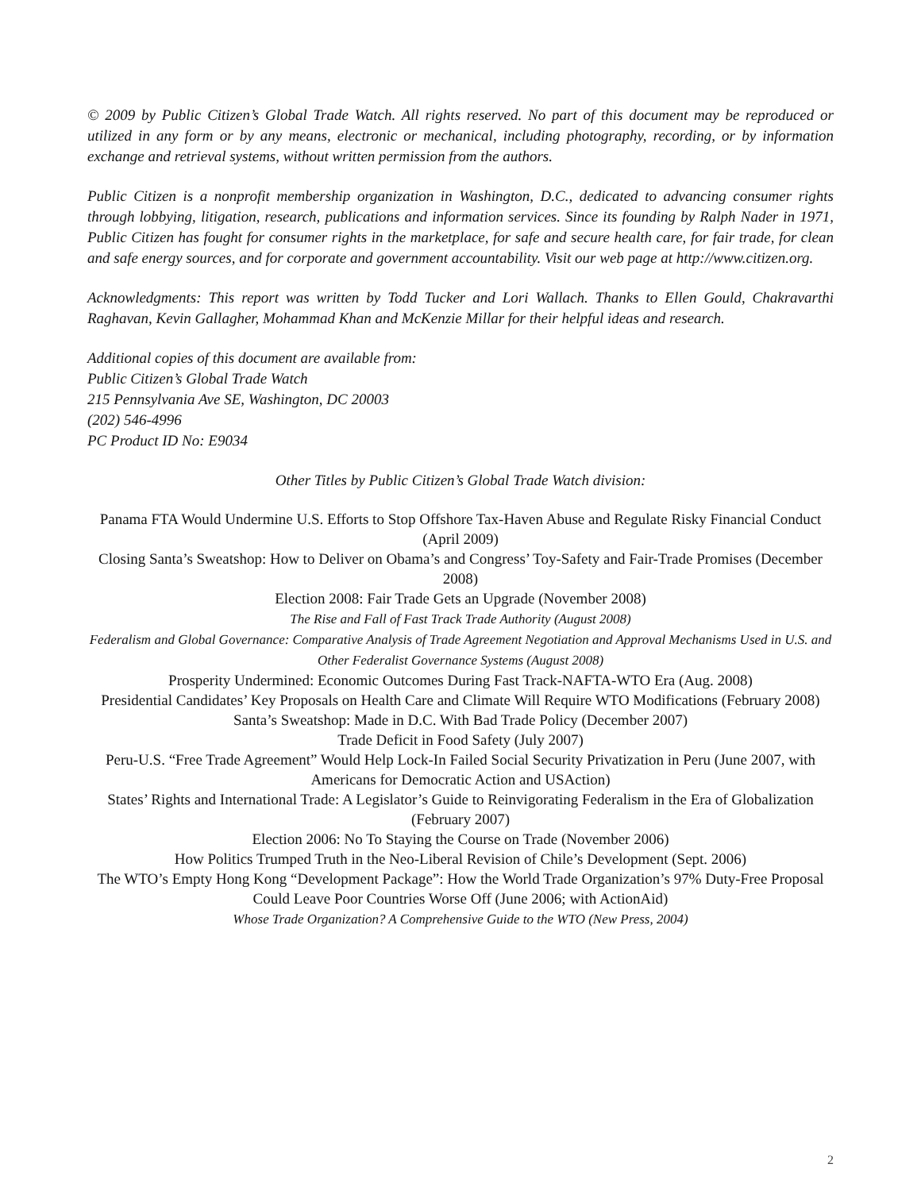© 2009 by Public Citizen’s Global Trade Watch. All rights reserved. No part of this document may be reproduced or utilized in any form or by any means, electronic or mechanical, including photography, recording, or by information exchange and retrieval systems, without written permission from the authors.
Public Citizen is a nonprofit membership organization in Washington, D.C., dedicated to advancing consumer rights through lobbying, litigation, research, publications and information services. Since its founding by Ralph Nader in 1971, Public Citizen has fought for consumer rights in the marketplace, for safe and secure health care, for fair trade, for clean and safe energy sources, and for corporate and government accountability. Visit our web page at http://www.citizen.org.
Acknowledgments: This report was written by Todd Tucker and Lori Wallach. Thanks to Ellen Gould, Chakravarthi Raghavan, Kevin Gallagher, Mohammad Khan and McKenzie Millar for their helpful ideas and research.
Additional copies of this document are available from:
Public Citizen’s Global Trade Watch
215 Pennsylvania Ave SE, Washington, DC 20003
(202) 546-4996
PC Product ID No: E9034
Other Titles by Public Citizen’s Global Trade Watch division:
Panama FTA Would Undermine U.S. Efforts to Stop Offshore Tax-Haven Abuse and Regulate Risky Financial Conduct (April 2009)
Closing Santa’s Sweatshop: How to Deliver on Obama’s and Congress’ Toy-Safety and Fair-Trade Promises (December 2008)
Election 2008: Fair Trade Gets an Upgrade (November 2008)
The Rise and Fall of Fast Track Trade Authority (August 2008)
Federalism and Global Governance: Comparative Analysis of Trade Agreement Negotiation and Approval Mechanisms Used in U.S. and Other Federalist Governance Systems (August 2008)
Prosperity Undermined: Economic Outcomes During Fast Track-NAFTA-WTO Era (Aug. 2008)
Presidential Candidates’ Key Proposals on Health Care and Climate Will Require WTO Modifications (February 2008)
Santa’s Sweatshop: Made in D.C. With Bad Trade Policy (December 2007)
Trade Deficit in Food Safety (July 2007)
Peru-U.S. “Free Trade Agreement” Would Help Lock-In Failed Social Security Privatization in Peru (June 2007, with Americans for Democratic Action and USAction)
States’ Rights and International Trade: A Legislator’s Guide to Reinvigorating Federalism in the Era of Globalization (February 2007)
Election 2006: No To Staying the Course on Trade (November 2006)
How Politics Trumped Truth in the Neo-Liberal Revision of Chile’s Development (Sept. 2006)
The WTO’s Empty Hong Kong “Development Package”: How the World Trade Organization’s 97% Duty-Free Proposal Could Leave Poor Countries Worse Off (June 2006; with ActionAid)
Whose Trade Organization? A Comprehensive Guide to the WTO (New Press, 2004)
2